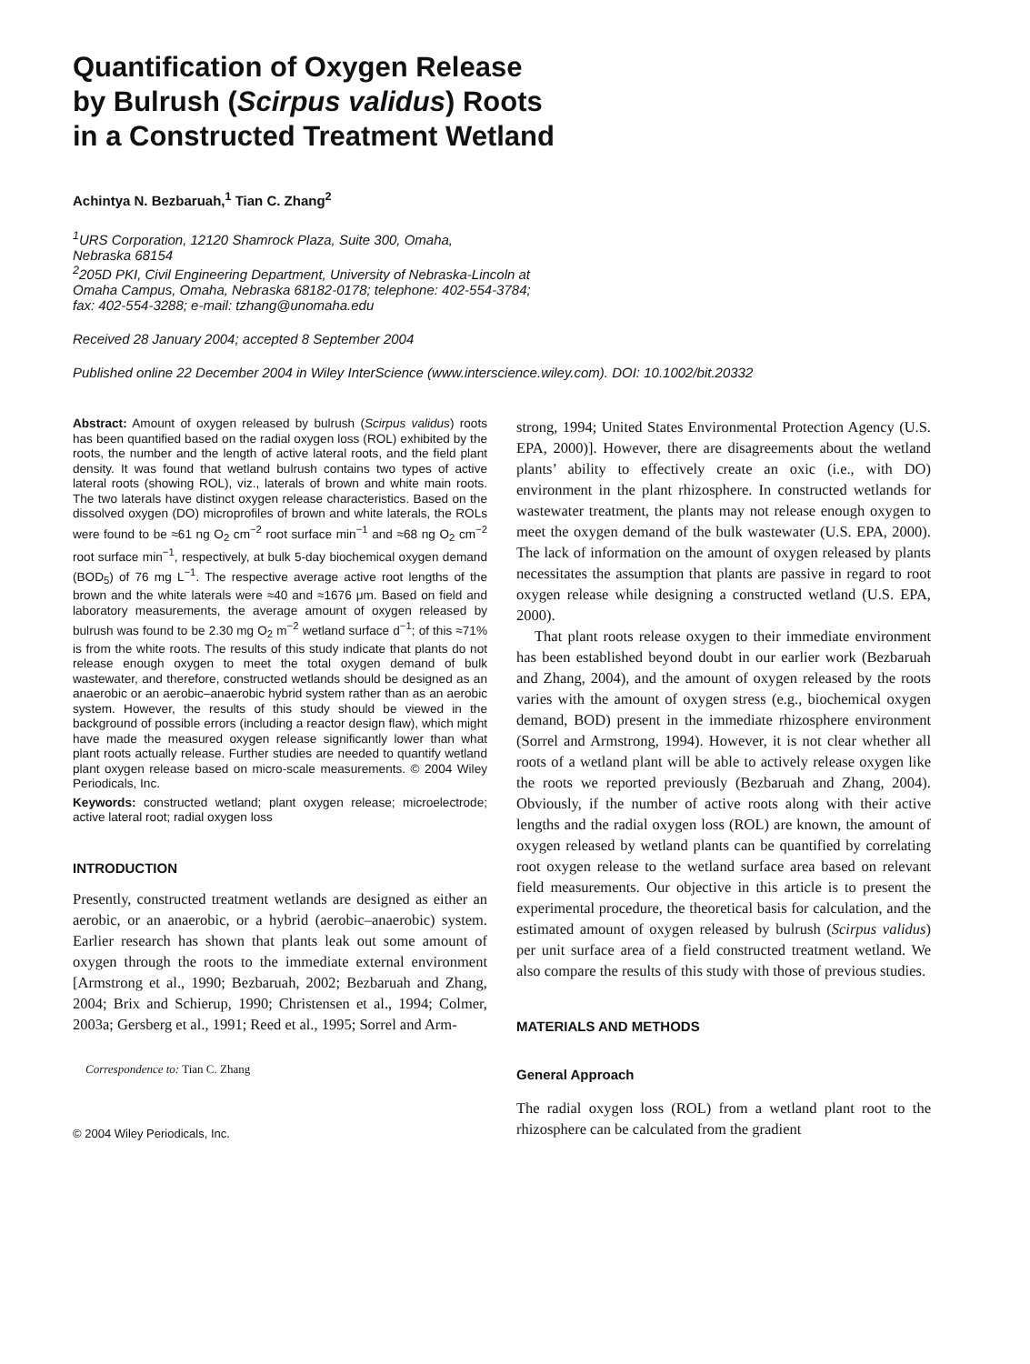Quantification of Oxygen Release
by Bulrush (Scirpus validus) Roots
in a Constructed Treatment Wetland
Achintya N. Bezbaruah,<sup>1</sup> Tian C. Zhang<sup>2</sup>
<sup>1</sup> URS Corporation, 12120 Shamrock Plaza, Suite 300, Omaha,
Nebraska 68154
<sup>2</sup> 205D PKI, Civil Engineering Department, University of Nebraska-Lincoln at
Omaha Campus, Omaha, Nebraska 68182-0178; telephone: 402-554-3784;
fax: 402-554-3288; e-mail: tzhang@unomaha.edu
Received 28 January 2004; accepted 8 September 2004
Published online 22 December 2004 in Wiley InterScience (www.interscience.wiley.com). DOI: 10.1002/bit.20332
Abstract: Amount of oxygen released by bulrush (Scirpus validus) roots has been quantified based on the radial oxygen loss (ROL) exhibited by the roots, the number and the length of active lateral roots, and the field plant density. It was found that wetland bulrush contains two types of active lateral roots (showing ROL), viz., laterals of brown and white main roots. The two laterals have distinct oxygen release characteristics. Based on the dissolved oxygen (DO) microprofiles of brown and white laterals, the ROLs were found to be ≈61 ng O<sub>2</sub> cm<sup>−2</sup> root surface min<sup>−1</sup> and ≈68 ng O<sub>2</sub> cm<sup>−2</sup> root surface min<sup>−1</sup>, respectively, at bulk 5-day biochemical oxygen demand (BOD<sub>5</sub>) of 76 mg L<sup>−1</sup>. The respective average active root lengths of the brown and the white laterals were ≈40 and ≈1676 μm. Based on field and laboratory measurements, the average amount of oxygen released by bulrush was found to be 2.30 mg O<sub>2</sub> m<sup>−2</sup> wetland surface d<sup>−1</sup>; of this ≈71% is from the white roots. The results of this study indicate that plants do not release enough oxygen to meet the total oxygen demand of bulk wastewater, and therefore, constructed wetlands should be designed as an anaerobic or an aerobic–anaerobic hybrid system rather than as an aerobic system. However, the results of this study should be viewed in the background of possible errors (including a reactor design flaw), which might have made the measured oxygen release significantly lower than what plant roots actually release. Further studies are needed to quantify wetland plant oxygen release based on micro-scale measurements. © 2004 Wiley Periodicals, Inc.
Keywords: constructed wetland; plant oxygen release; microelectrode; active lateral root; radial oxygen loss
INTRODUCTION
Presently, constructed treatment wetlands are designed as either an aerobic, or an anaerobic, or a hybrid (aerobic–anaerobic) system. Earlier research has shown that plants leak out some amount of oxygen through the roots to the immediate external environment [Armstrong et al., 1990; Bezbaruah, 2002; Bezbaruah and Zhang, 2004; Brix and Schierup, 1990; Christensen et al., 1994; Colmer, 2003a; Gersberg et al., 1991; Reed et al., 1995; Sorrel and Arm-
Correspondence to: Tian C. Zhang
© 2004 Wiley Periodicals, Inc.
strong, 1994; United States Environmental Protection Agency (U.S. EPA, 2000)]. However, there are disagreements about the wetland plants’ ability to effectively create an oxic (i.e., with DO) environment in the plant rhizosphere. In constructed wetlands for wastewater treatment, the plants may not release enough oxygen to meet the oxygen demand of the bulk wastewater (U.S. EPA, 2000). The lack of information on the amount of oxygen released by plants necessitates the assumption that plants are passive in regard to root oxygen release while designing a constructed wetland (U.S. EPA, 2000).
That plant roots release oxygen to their immediate environment has been established beyond doubt in our earlier work (Bezbaruah and Zhang, 2004), and the amount of oxygen released by the roots varies with the amount of oxygen stress (e.g., biochemical oxygen demand, BOD) present in the immediate rhizosphere environment (Sorrel and Armstrong, 1994). However, it is not clear whether all roots of a wetland plant will be able to actively release oxygen like the roots we reported previously (Bezbaruah and Zhang, 2004). Obviously, if the number of active roots along with their active lengths and the radial oxygen loss (ROL) are known, the amount of oxygen released by wetland plants can be quantified by correlating root oxygen release to the wetland surface area based on relevant field measurements. Our objective in this article is to present the experimental procedure, the theoretical basis for calculation, and the estimated amount of oxygen released by bulrush (Scirpus validus) per unit surface area of a field constructed treatment wetland. We also compare the results of this study with those of previous studies.
MATERIALS AND METHODS
General Approach
The radial oxygen loss (ROL) from a wetland plant root to the rhizosphere can be calculated from the gradient